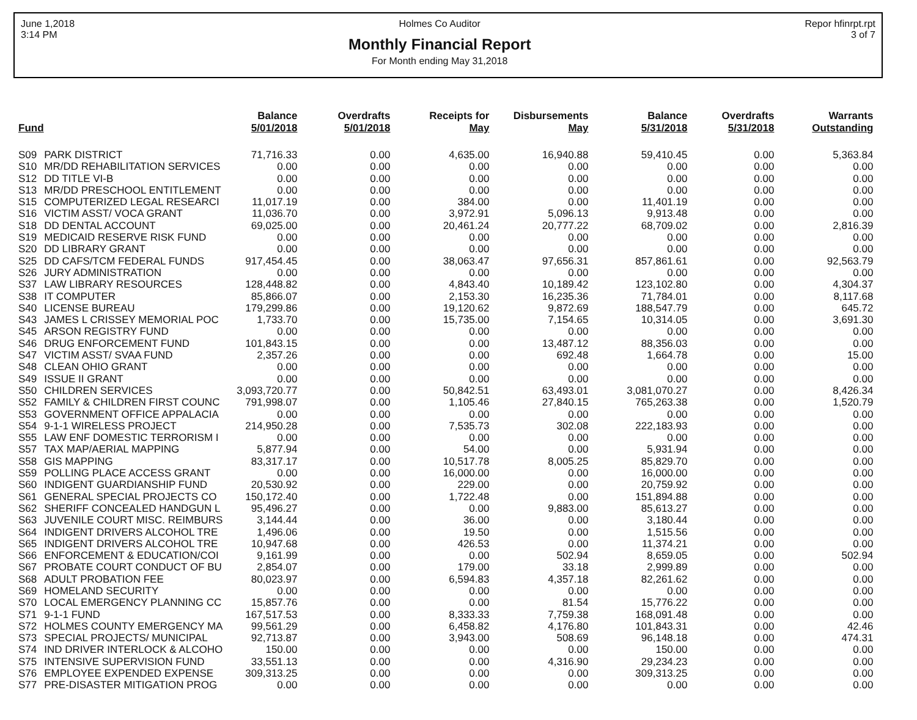June 1,2018
3:14 PM
Holmes Co Auditor
Monthly Financial Report
For Month ending May 31,2018
Repor hfinrpt.rpt
3 of 7
| Fund | | Balance 5/01/2018 | Overdrafts 5/01/2018 | Receipts for May | Disbursements May | Balance 5/31/2018 | Overdrafts 5/31/2018 | Warrants Outstanding |
| --- | --- | --- | --- | --- | --- | --- | --- | --- |
| S09 | PARK DISTRICT | 71,716.33 | 0.00 | 4,635.00 | 16,940.88 | 59,410.45 | 0.00 | 5,363.84 |
| S10 | MR/DD REHABILITATION SERVICES | 0.00 | 0.00 | 0.00 | 0.00 | 0.00 | 0.00 | 0.00 |
| S12 | DD TITLE VI-B | 0.00 | 0.00 | 0.00 | 0.00 | 0.00 | 0.00 | 0.00 |
| S13 | MR/DD PRESCHOOL ENTITLEMENT | 0.00 | 0.00 | 0.00 | 0.00 | 0.00 | 0.00 | 0.00 |
| S15 | COMPUTERIZED LEGAL RESEARCI | 11,017.19 | 0.00 | 384.00 | 0.00 | 11,401.19 | 0.00 | 0.00 |
| S16 | VICTIM ASST/ VOCA GRANT | 11,036.70 | 0.00 | 3,972.91 | 5,096.13 | 9,913.48 | 0.00 | 0.00 |
| S18 | DD DENTAL ACCOUNT | 69,025.00 | 0.00 | 20,461.24 | 20,777.22 | 68,709.02 | 0.00 | 2,816.39 |
| S19 | MEDICAID RESERVE RISK FUND | 0.00 | 0.00 | 0.00 | 0.00 | 0.00 | 0.00 | 0.00 |
| S20 | DD LIBRARY GRANT | 0.00 | 0.00 | 0.00 | 0.00 | 0.00 | 0.00 | 0.00 |
| S25 | DD CAFS/TCM FEDERAL FUNDS | 917,454.45 | 0.00 | 38,063.47 | 97,656.31 | 857,861.61 | 0.00 | 92,563.79 |
| S26 | JURY ADMINISTRATION | 0.00 | 0.00 | 0.00 | 0.00 | 0.00 | 0.00 | 0.00 |
| S37 | LAW LIBRARY RESOURCES | 128,448.82 | 0.00 | 4,843.40 | 10,189.42 | 123,102.80 | 0.00 | 4,304.37 |
| S38 | IT COMPUTER | 85,866.07 | 0.00 | 2,153.30 | 16,235.36 | 71,784.01 | 0.00 | 8,117.68 |
| S40 | LICENSE BUREAU | 179,299.86 | 0.00 | 19,120.62 | 9,872.69 | 188,547.79 | 0.00 | 645.72 |
| S43 | JAMES L CRISSEY MEMORIAL POC | 1,733.70 | 0.00 | 15,735.00 | 7,154.65 | 10,314.05 | 0.00 | 3,691.30 |
| S45 | ARSON REGISTRY FUND | 0.00 | 0.00 | 0.00 | 0.00 | 0.00 | 0.00 | 0.00 |
| S46 | DRUG ENFORCEMENT FUND | 101,843.15 | 0.00 | 0.00 | 13,487.12 | 88,356.03 | 0.00 | 0.00 |
| S47 | VICTIM ASST/ SVAA FUND | 2,357.26 | 0.00 | 0.00 | 692.48 | 1,664.78 | 0.00 | 15.00 |
| S48 | CLEAN OHIO GRANT | 0.00 | 0.00 | 0.00 | 0.00 | 0.00 | 0.00 | 0.00 |
| S49 | ISSUE II GRANT | 0.00 | 0.00 | 0.00 | 0.00 | 0.00 | 0.00 | 0.00 |
| S50 | CHILDREN SERVICES | 3,093,720.77 | 0.00 | 50,842.51 | 63,493.01 | 3,081,070.27 | 0.00 | 8,426.34 |
| S52 | FAMILY & CHILDREN FIRST COUNC | 791,998.07 | 0.00 | 1,105.46 | 27,840.15 | 765,263.38 | 0.00 | 1,520.79 |
| S53 | GOVERNMENT OFFICE APPALACIA | 0.00 | 0.00 | 0.00 | 0.00 | 0.00 | 0.00 | 0.00 |
| S54 | 9-1-1 WIRELESS PROJECT | 214,950.28 | 0.00 | 7,535.73 | 302.08 | 222,183.93 | 0.00 | 0.00 |
| S55 | LAW ENF DOMESTIC TERRORISM I | 0.00 | 0.00 | 0.00 | 0.00 | 0.00 | 0.00 | 0.00 |
| S57 | TAX MAP/AERIAL MAPPING | 5,877.94 | 0.00 | 54.00 | 0.00 | 5,931.94 | 0.00 | 0.00 |
| S58 | GIS MAPPING | 83,317.17 | 0.00 | 10,517.78 | 8,005.25 | 85,829.70 | 0.00 | 0.00 |
| S59 | POLLING PLACE ACCESS GRANT | 0.00 | 0.00 | 16,000.00 | 0.00 | 16,000.00 | 0.00 | 0.00 |
| S60 | INDIGENT GUARDIANSHIP FUND | 20,530.92 | 0.00 | 229.00 | 0.00 | 20,759.92 | 0.00 | 0.00 |
| S61 | GENERAL SPECIAL PROJECTS CO | 150,172.40 | 0.00 | 1,722.48 | 0.00 | 151,894.88 | 0.00 | 0.00 |
| S62 | SHERIFF CONCEALED HANDGUN L | 95,496.27 | 0.00 | 0.00 | 9,883.00 | 85,613.27 | 0.00 | 0.00 |
| S63 | JUVENILE COURT MISC. REIMBURS | 3,144.44 | 0.00 | 36.00 | 0.00 | 3,180.44 | 0.00 | 0.00 |
| S64 | INDIGENT DRIVERS ALCOHOL TRE | 1,496.06 | 0.00 | 19.50 | 0.00 | 1,515.56 | 0.00 | 0.00 |
| S65 | INDIGENT DRIVERS ALCOHOL TRE | 10,947.68 | 0.00 | 426.53 | 0.00 | 11,374.21 | 0.00 | 0.00 |
| S66 | ENFORCEMENT & EDUCATION/COI | 9,161.99 | 0.00 | 0.00 | 502.94 | 8,659.05 | 0.00 | 502.94 |
| S67 | PROBATE COURT CONDUCT OF BU | 2,854.07 | 0.00 | 179.00 | 33.18 | 2,999.89 | 0.00 | 0.00 |
| S68 | ADULT PROBATION FEE | 80,023.97 | 0.00 | 6,594.83 | 4,357.18 | 82,261.62 | 0.00 | 0.00 |
| S69 | HOMELAND SECURITY | 0.00 | 0.00 | 0.00 | 0.00 | 0.00 | 0.00 | 0.00 |
| S70 | LOCAL EMERGENCY PLANNING CC | 15,857.76 | 0.00 | 0.00 | 81.54 | 15,776.22 | 0.00 | 0.00 |
| S71 | 9-1-1 FUND | 167,517.53 | 0.00 | 8,333.33 | 7,759.38 | 168,091.48 | 0.00 | 0.00 |
| S72 | HOLMES COUNTY EMERGENCY MA | 99,561.29 | 0.00 | 6,458.82 | 4,176.80 | 101,843.31 | 0.00 | 42.46 |
| S73 | SPECIAL PROJECTS/ MUNICIPAL | 92,713.87 | 0.00 | 3,943.00 | 508.69 | 96,148.18 | 0.00 | 474.31 |
| S74 | IND DRIVER INTERLOCK & ALCOHO | 150.00 | 0.00 | 0.00 | 0.00 | 150.00 | 0.00 | 0.00 |
| S75 | INTENSIVE SUPERVISION FUND | 33,551.13 | 0.00 | 0.00 | 4,316.90 | 29,234.23 | 0.00 | 0.00 |
| S76 | EMPLOYEE EXPENDED EXPENSE | 309,313.25 | 0.00 | 0.00 | 0.00 | 309,313.25 | 0.00 | 0.00 |
| S77 | PRE-DISASTER MITIGATION PROG | 0.00 | 0.00 | 0.00 | 0.00 | 0.00 | 0.00 | 0.00 |